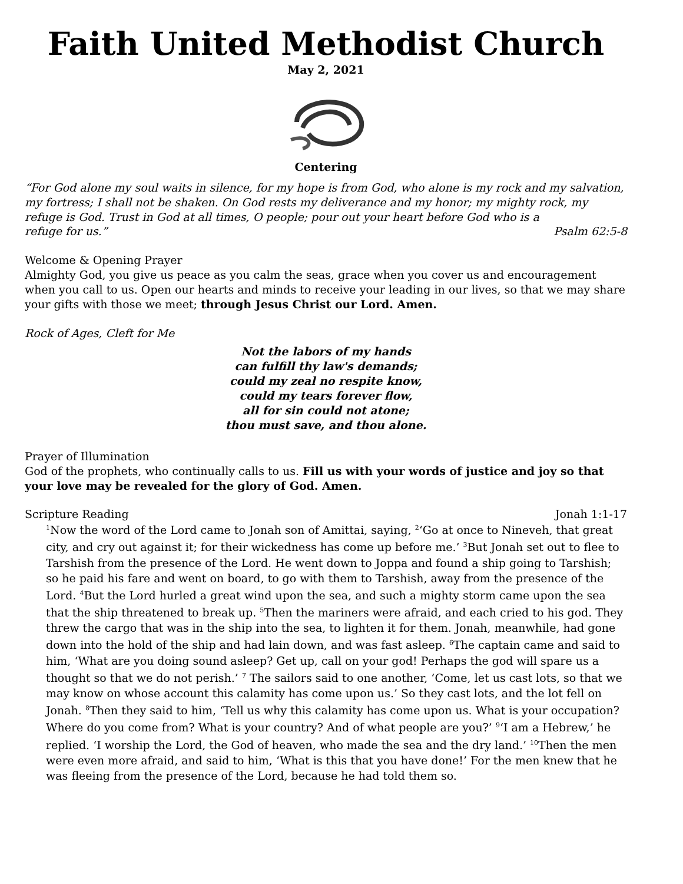Faith United Methodist Church
May 2, 2021
Centering
“For God alone my soul waits in silence, for my hope is from God, who alone is my rock and my salvation, my fortress; I shall not be shaken. On God rests my deliverance and my honor; my mighty rock, my refuge is God. Trust in God at all times, O people; pour out your heart before God who is a
refuge for us.” Psalm 62:5-8
Welcome & Opening Prayer
Almighty God, you give us peace as you calm the seas, grace when you cover us and encouragement when you call to us. Open our hearts and minds to receive your leading in our lives, so that we may share your gifts with those we meet; through Jesus Christ our Lord. Amen.
Rock of Ages, Cleft for Me
Not the labors of my hands
can fulfill thy law's demands;
could my zeal no respite know,
could my tears forever flow,
all for sin could not atone;
thou must save, and thou alone.
Prayer of Illumination
God of the prophets, who continually calls to us. Fill us with your words of justice and joy so that your love may be revealed for the glory of God. Amen.
Scripture Reading Jonah 1:1-17
<sup>1</sup> Now the word of the Lord came to Jonah son of Amittai, saying, <sup>2</sup>‘Go at once to Nineveh, that great city, and cry out against it; for their wickedness has come up before me.’ <sup>3</sup>But Jonah set out to flee to Tarshish from the presence of the Lord. He went down to Joppa and found a ship going to Tarshish; so he paid his fare and went on board, to go with them to Tarshish, away from the presence of the Lord. <sup>4</sup>But the Lord hurled a great wind upon the sea, and such a mighty storm came upon the sea that the ship threatened to break up. <sup>5</sup>Then the mariners were afraid, and each cried to his god. They threw the cargo that was in the ship into the sea, to lighten it for them. Jonah, meanwhile, had gone down into the hold of the ship and had lain down, and was fast asleep. <sup>6</sup>The captain came and said to him, ‘What are you doing sound asleep? Get up, call on your god! Perhaps the god will spare us a thought so that we do not perish.’ <sup>7</sup> The sailors said to one another, ‘Come, let us cast lots, so that we may know on whose account this calamity has come upon us.’ So they cast lots, and the lot fell on Jonah. <sup>8</sup>Then they said to him, ‘Tell us why this calamity has come upon us. What is your occupation? Where do you come from? What is your country? And of what people are you?’ <sup>9</sup>‘I am a Hebrew,’ he replied. ‘I worship the Lord, the God of heaven, who made the sea and the dry land.’ <sup>10</sup>Then the men were even more afraid, and said to him, ‘What is this that you have done!’ For the men knew that he was fleeing from the presence of the Lord, because he had told them so.